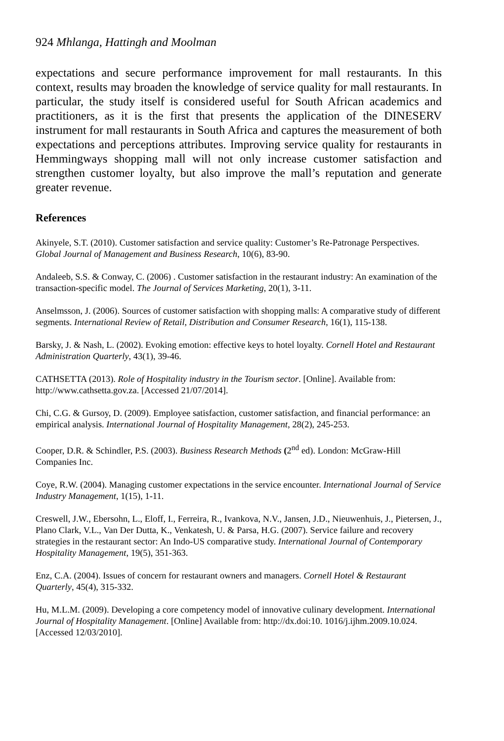924 Mhlanga, Hattingh and Moolman
expectations and secure performance improvement for mall restaurants. In this context, results may broaden the knowledge of service quality for mall restaurants. In particular, the study itself is considered useful for South African academics and practitioners, as it is the first that presents the application of the DINESERV instrument for mall restaurants in South Africa and captures the measurement of both expectations and perceptions attributes. Improving service quality for restaurants in Hemmingways shopping mall will not only increase customer satisfaction and strengthen customer loyalty, but also improve the mall’s reputation and generate greater revenue.
References
Akinyele, S.T. (2010). Customer satisfaction and service quality: Customer’s Re-Patronage Perspectives. Global Journal of Management and Business Research, 10(6), 83-90.
Andaleeb, S.S. & Conway, C. (2006) . Customer satisfaction in the restaurant industry: An examination of the transaction-specific model. The Journal of Services Marketing, 20(1), 3-11.
Anselmsson, J. (2006). Sources of customer satisfaction with shopping malls: A comparative study of different segments. International Review of Retail, Distribution and Consumer Research, 16(1), 115-138.
Barsky, J. & Nash, L. (2002). Evoking emotion: effective keys to hotel loyalty. Cornell Hotel and Restaurant Administration Quarterly, 43(1), 39-46.
CATHSETTA (2013). Role of Hospitality industry in the Tourism sector. [Online]. Available from: http://www.cathsetta.gov.za. [Accessed 21/07/2014].
Chi, C.G. & Gursoy, D. (2009). Employee satisfaction, customer satisfaction, and financial performance: an empirical analysis. International Journal of Hospitality Management, 28(2), 245-253.
Cooper, D.R. & Schindler, P.S. (2003). Business Research Methods (2<sup>nd</sup> ed). London: McGraw-Hill Companies Inc.
Coye, R.W. (2004). Managing customer expectations in the service encounter. International Journal of Service Industry Management, 1(15), 1-11.
Creswell, J.W., Ebersohn, L., Eloff, I., Ferreira, R., Ivankova, N.V., Jansen, J.D., Nieuwenhuis, J., Pietersen, J., Plano Clark, V.L., Van Der Dutta, K., Venkatesh, U. & Parsa, H.G. (2007). Service failure and recovery strategies in the restaurant sector: An Indo-US comparative study. International Journal of Contemporary Hospitality Management, 19(5), 351-363.
Enz, C.A. (2004). Issues of concern for restaurant owners and managers. Cornell Hotel & Restaurant Quarterly, 45(4), 315-332.
Hu, M.L.M. (2009). Developing a core competency model of innovative culinary development. International Journal of Hospitality Management. [Online] Available from: http://dx.doi:10. 1016/j.ijhm.2009.10.024. [Accessed 12/03/2010].